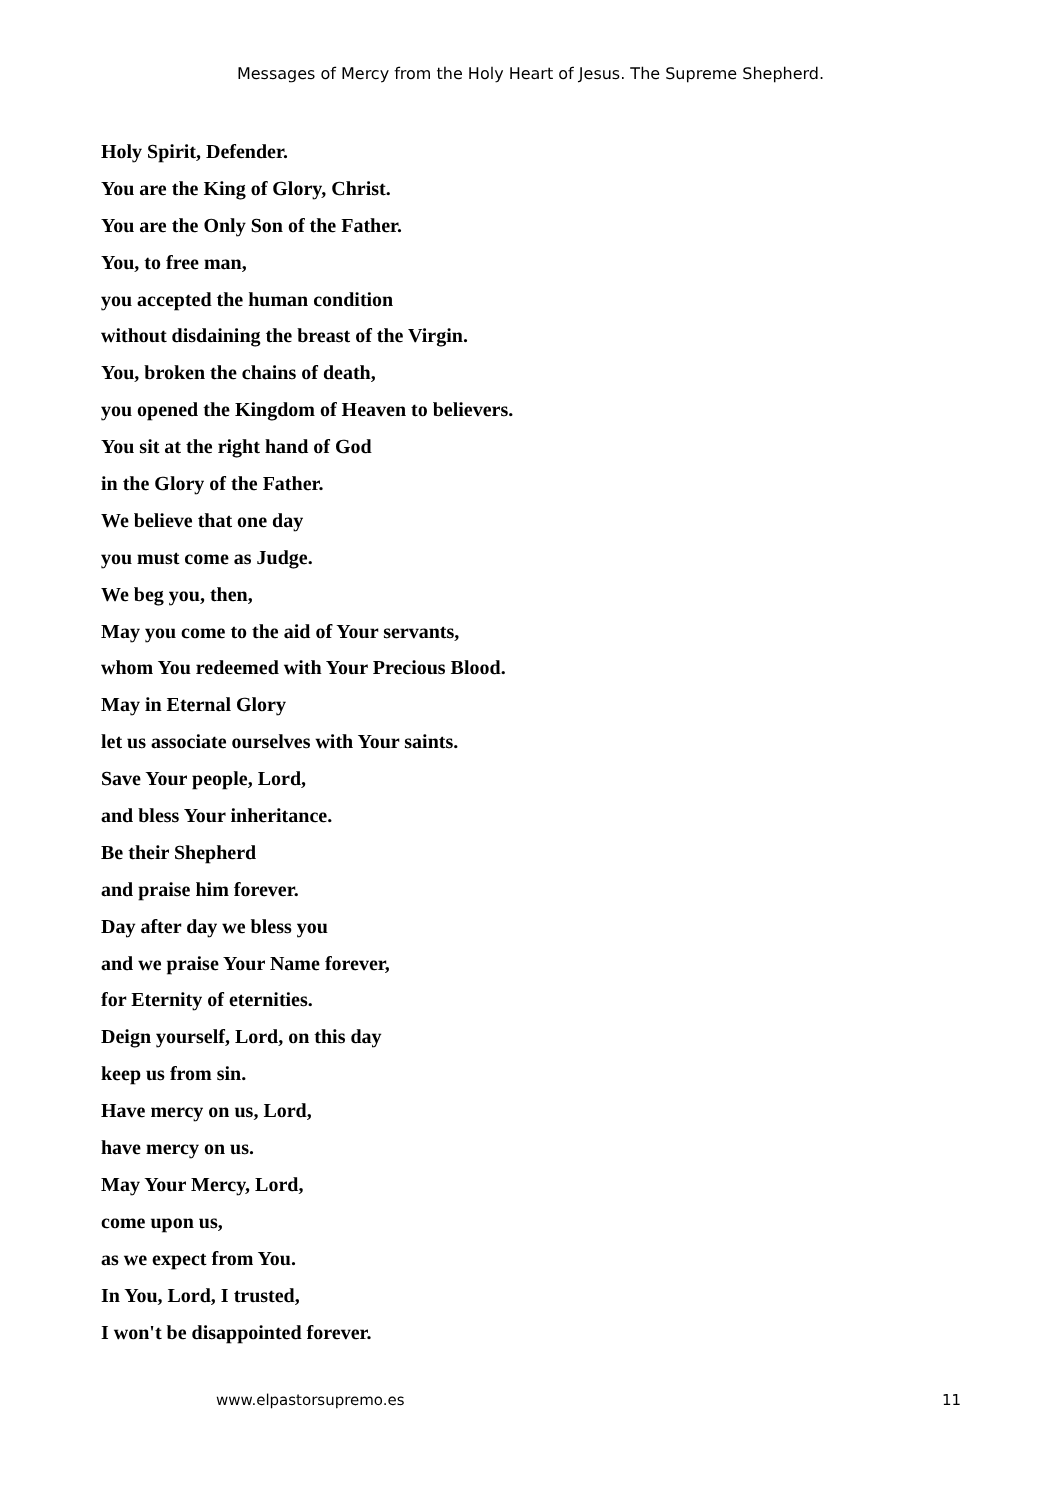Messages of Mercy from the Holy Heart of Jesus. The Supreme Shepherd.
Holy Spirit, Defender.
You are the King of Glory, Christ.
You are the Only Son of the Father.
You, to free man,
you accepted the human condition
without disdaining the breast of the Virgin.
You, broken the chains of death,
you opened the Kingdom of Heaven to believers.
You sit at the right hand of God
in the Glory of the Father.
We believe that one day
you must come as Judge.
We beg you, then,
May you come to the aid of Your servants,
whom You redeemed with Your Precious Blood.
May in Eternal Glory
let us associate ourselves with Your saints.
Save Your people, Lord,
and bless Your inheritance.
Be their Shepherd
and praise him forever.
Day after day we bless you
and we praise Your Name forever,
for Eternity of eternities.
Deign yourself, Lord, on this day
keep us from sin.
Have mercy on us, Lord,
have mercy on us.
May Your Mercy, Lord,
come upon us,
as we expect from You.
In You, Lord, I trusted,
I won't be disappointed forever.
www.elpastorsupremo.es 11